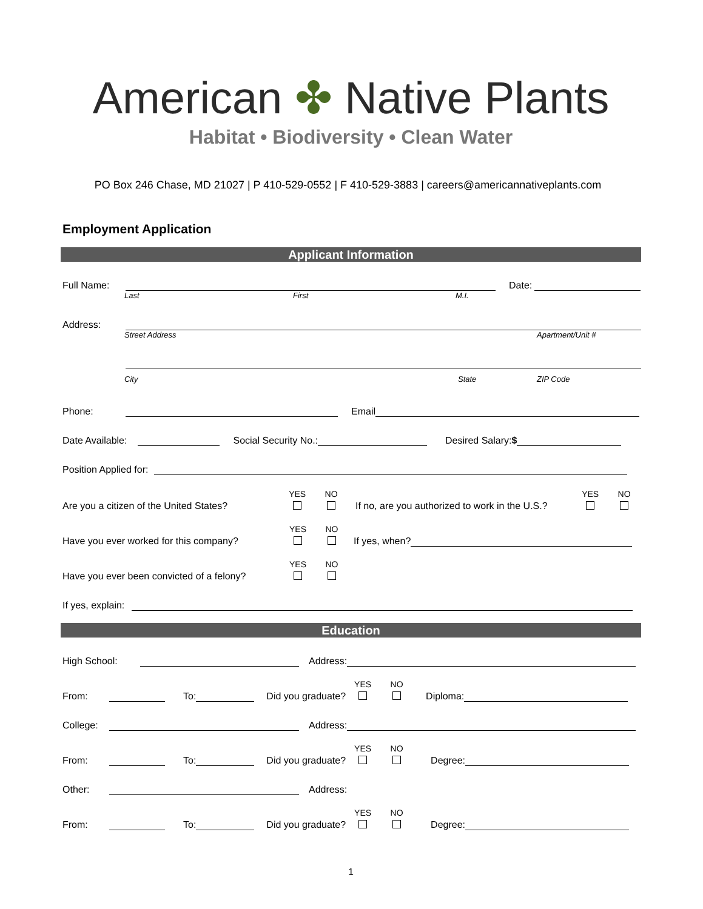American ✤ Native Plants
Habitat • Biodiversity • Clean Water
PO Box 246 Chase, MD 21027 | P 410-529-0552 | F 410-529-3883 | careers@americannativeplants.com
Employment Application
Applicant Information
Full Name: Date:
Last First M.I.
Address:
Street Address Apartment/Unit #
City State ZIP Code
Phone: Email
Date Available: Social Security No.: Desired Salary:$
Position Applied for:
Are you a citizen of the United States? YES
NO
If no, are you authorized to work in the U.S.? YES
NO
Have you ever worked for this company? YES
NO
If yes, when?
Have you ever been convicted of a felony? YES
NO
If yes, explain:
Education
High School: Address:
From: To: Did you graduate? YES
NO
Diploma:
College: Address:
From: To: Did you graduate? YES
NO
Degree:
Other: Address:
From: To: Did you graduate? YES
NO
Degree:
1